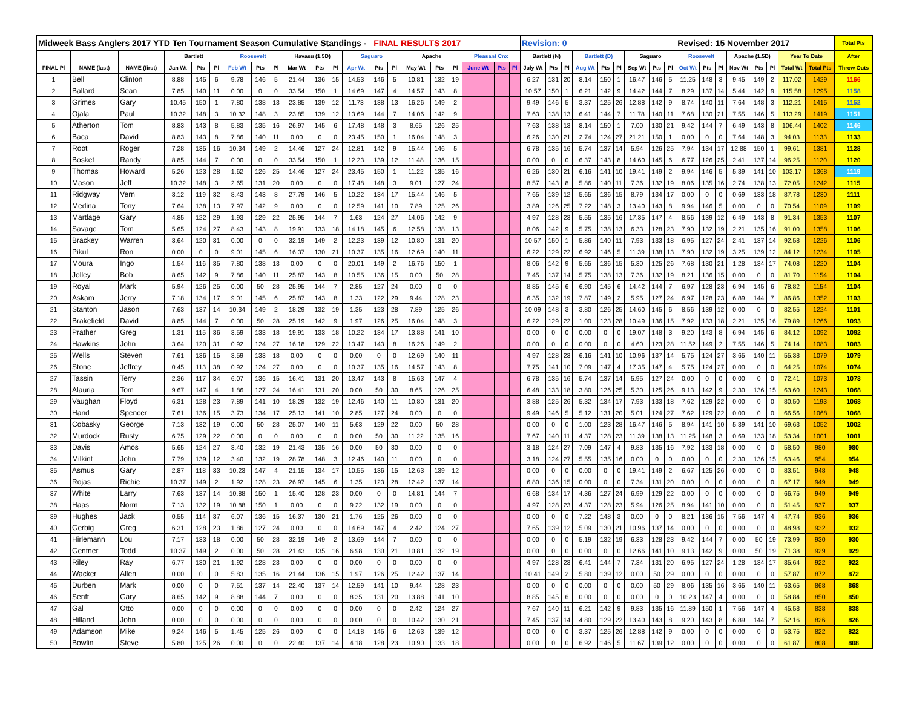| Midweek Bass Anglers 2017 YTD Ten Tournament Season Cumulative Standings - FINAL RESULTS 2017 | | | | | | | | | | | | | | | | | | | | | Revision: 0 | | | | | | | | | Revised: 15 November 2017 | | | | | | | | Total Pts |
| | | | Bartlett | | | Roosevelt | | | Havasu (1.5D) | | | Saguaro | | | Apache | | | Pleasant Cnx | | | Bartlett (N) | | | Bartlett (D) | | | Saguaro | | | Roosevelt | | | Apache (1.5D) | | | Year To Date | | After |
| FINAL Pl | NAME (last) | NAME (first) | Jan Wt | Pts | Pl | Feb Wt | Pts | Pl | Mar Wt | Pts | Pl | Apr Wt | Pts | Pl | May Wt | Pts | Pl | June Wt | Pts | Pl | July Wt | Pts | Pl | Aug Wt | Pts | Pl | Sep Wt | Pts | Pl | Oct Wt | Pts | Pl | Nov Wt | Pts | Pl | Total Wt | Total Pts | Throw Outs |
| 1 | Bell | Clinton | 8.88 | 145 | 6 | 9.78 | 146 | 5 | 21.44 | 136 | 15 | 14.53 | 146 | 5 | 10.81 | 132 | 19 | | | | 6.27 | 131 | 20 | 8.14 | 150 | 1 | 16.47 | 146 | 5 | 11.25 | 148 | 3 | 9.45 | 149 | 2 | 117.02 | 1429 | 1166 |
| 2 | Ballard | Sean | 7.85 | 140 | 11 | 0.00 | 0 | 0 | 33.54 | 150 | 1 | 14.69 | 147 | 4 | 14.57 | 143 | 8 | | | | 10.57 | 150 | 1 | 6.21 | 142 | 9 | 14.42 | 144 | 7 | 8.29 | 137 | 14 | 5.44 | 142 | 9 | 115.58 | 1295 | 1158 |
| 3 | Grimes | Gary | 10.45 | 150 | 1 | 7.80 | 138 | 13 | 23.85 | 139 | 12 | 11.73 | 138 | 13 | 16.26 | 149 | 2 | | | | 9.49 | 146 | 5 | 3.37 | 125 | 26 | 12.88 | 142 | 9 | 8.74 | 140 | 11 | 7.64 | 148 | 3 | 112.21 | 1415 | 1152 |
| 4 | Ojala | Paul | 10.32 | 148 | 3 | 10.32 | 148 | 3 | 23.85 | 139 | 12 | 13.69 | 144 | 7 | 14.06 | 142 | 9 | | | | 7.63 | 138 | 13 | 6.41 | 144 | 7 | 11.78 | 140 | 11 | 7.68 | 130 | 21 | 7.55 | 146 | 5 | 113.29 | 1419 | 1151 |
| 5 | Atherton | Tom | 8.83 | 143 | 8 | 5.83 | 135 | 16 | 26.97 | 145 | 6 | 17.48 | 148 | 3 | 8.65 | 126 | 25 | | | | 7.63 | 138 | 13 | 8.14 | 150 | 1 | 7.00 | 130 | 21 | 9.42 | 144 | 7 | 6.49 | 143 | 8 | 106.44 | 1402 | 1146 |
| 6 | Baca | David | 8.83 | 143 | 8 | 7.86 | 140 | 11 | 0.00 | 0 | 0 | 23.45 | 150 | 1 | 16.04 | 148 | 3 | | | | 6.26 | 130 | 21 | 2.74 | 124 | 27 | 21.21 | 150 | 1 | 0.00 | 0 | 0 | 7.64 | 148 | 3 | 94.03 | 1133 | 1133 |
| 7 | Root | Roger | 7.28 | 135 | 16 | 10.34 | 149 | 2 | 14.46 | 127 | 24 | 12.81 | 142 | 9 | 15.44 | 146 | 5 | | | | 6.78 | 135 | 16 | 5.74 | 137 | 14 | 5.94 | 126 | 25 | 7.94 | 134 | 17 | 12.88 | 150 | 1 | 99.61 | 1381 | 1128 |
| 8 | Bosket | Randy | 8.85 | 144 | 7 | 0.00 | 0 | 0 | 33.54 | 150 | 1 | 12.23 | 139 | 12 | 11.48 | 136 | 15 | | | | 0.00 | 0 | 0 | 6.37 | 143 | 8 | 14.60 | 145 | 6 | 6.77 | 126 | 25 | 2.41 | 137 | 14 | 96.25 | 1120 | 1120 |
| 9 | Thomas | Howard | 5.26 | 123 | 28 | 1.62 | 126 | 25 | 14.46 | 127 | 24 | 23.45 | 150 | 1 | 11.22 | 135 | 16 | | | | 6.26 | 130 | 21 | 6.16 | 141 | 10 | 19.41 | 149 | 2 | 9.94 | 146 | 5 | 5.39 | 141 | 10 | 103.17 | 1368 | 1119 |
| 10 | Mason | Jeff | 10.32 | 148 | 3 | 2.65 | 131 | 20 | 0.00 | 0 | 0 | 17.48 | 148 | 3 | 9.01 | 127 | 24 | | | | 8.57 | 143 | 8 | 5.86 | 140 | 11 | 7.36 | 132 | 19 | 8.06 | 135 | 16 | 2.74 | 138 | 13 | 72.05 | 1242 | 1115 |
| 11 | Ridgway | Vern | 3.12 | 119 | 32 | 8.43 | 143 | 8 | 27.79 | 146 | 5 | 10.22 | 134 | 17 | 15.44 | 146 | 5 | | | | 7.65 | 139 | 12 | 5.65 | 136 | 15 | 8.79 | 134 | 17 | 0.00 | 0 | 0 | 0.69 | 133 | 18 | 87.78 | 1230 | 1111 |
| 12 | Medina | Tony | 7.64 | 138 | 13 | 7.97 | 142 | 9 | 0.00 | 0 | 0 | 12.59 | 141 | 10 | 7.89 | 125 | 26 | | | | 3.89 | 126 | 25 | 7.22 | 148 | 3 | 13.40 | 143 | 8 | 9.94 | 146 | 5 | 0.00 | 0 | 0 | 70.54 | 1109 | 1109 |
| 13 | Martlage | Gary | 4.85 | 122 | 29 | 1.93 | 129 | 22 | 25.95 | 144 | 7 | 1.63 | 124 | 27 | 14.06 | 142 | 9 | | | | 4.97 | 128 | 23 | 5.55 | 135 | 16 | 17.35 | 147 | 4 | 8.56 | 139 | 12 | 6.49 | 143 | 8 | 91.34 | 1353 | 1107 |
| 14 | Savage | Tom | 5.65 | 124 | 27 | 8.43 | 143 | 8 | 19.91 | 133 | 18 | 14.18 | 145 | 6 | 12.58 | 138 | 13 | | | | 8.06 | 142 | 9 | 5.75 | 138 | 13 | 6.33 | 128 | 23 | 7.90 | 132 | 19 | 2.21 | 135 | 16 | 91.00 | 1358 | 1106 |
| 15 | Brackey | Warren | 3.64 | 120 | 31 | 0.00 | 0 | 0 | 32.19 | 149 | 2 | 12.23 | 139 | 12 | 10.80 | 131 | 20 | | | | 10.57 | 150 | 1 | 5.86 | 140 | 11 | 7.93 | 133 | 18 | 6.95 | 127 | 24 | 2.41 | 137 | 14 | 92.58 | 1226 | 1106 |
| 16 | Pikul | Ron | 0.00 | 0 | 0 | 9.01 | 145 | 6 | 16.37 | 130 | 21 | 10.37 | 135 | 16 | 12.69 | 140 | 11 | | | | 6.22 | 129 | 22 | 6.92 | 146 | 5 | 11.39 | 138 | 13 | 7.90 | 132 | 19 | 3.25 | 139 | 12 | 84.12 | 1234 | 1105 |
| 17 | Moura | Ingo | 1.54 | 116 | 35 | 7.80 | 138 | 13 | 0.00 | 0 | 0 | 20.01 | 149 | 2 | 16.76 | 150 | 1 | | | | 8.06 | 142 | 9 | 5.65 | 136 | 15 | 5.30 | 125 | 26 | 7.68 | 130 | 21 | 1.28 | 134 | 17 | 74.08 | 1220 | 1104 |
| 18 | Jolley | Bob | 8.65 | 142 | 9 | 7.86 | 140 | 11 | 25.87 | 143 | 8 | 10.55 | 136 | 15 | 0.00 | 50 | 28 | | | | 7.45 | 137 | 14 | 5.75 | 138 | 13 | 7.36 | 132 | 19 | 8.21 | 136 | 15 | 0.00 | 0 | 0 | 81.70 | 1154 | 1104 |
| 19 | Royal | Mark | 5.94 | 126 | 25 | 0.00 | 50 | 28 | 25.95 | 144 | 7 | 2.85 | 127 | 24 | 0.00 | 0 | 0 | | | | 8.85 | 145 | 6 | 6.90 | 145 | 6 | 14.42 | 144 | 7 | 6.97 | 128 | 23 | 6.94 | 145 | 6 | 78.82 | 1154 | 1104 |
| 20 | Askam | Jerry | 7.18 | 134 | 17 | 9.01 | 145 | 6 | 25.87 | 143 | 8 | 1.33 | 122 | 29 | 9.44 | 128 | 23 | | | | 6.35 | 132 | 19 | 7.87 | 149 | 2 | 5.95 | 127 | 24 | 6.97 | 128 | 23 | 6.89 | 144 | 7 | 86.86 | 1352 | 1103 |
| 21 | Stanton | Jason | 7.63 | 137 | 14 | 10.34 | 149 | 2 | 18.29 | 132 | 19 | 1.35 | 123 | 28 | 7.89 | 125 | 26 | | | | 10.09 | 148 | 3 | 3.80 | 126 | 25 | 14.60 | 145 | 6 | 8.56 | 139 | 12 | 0.00 | 0 | 0 | 82.55 | 1224 | 1101 |
| 22 | Brakefield | David | 8.85 | 144 | 7 | 0.00 | 50 | 28 | 25.19 | 142 | 9 | 1.97 | 126 | 25 | 16.04 | 148 | 3 | | | | 6.22 | 129 | 22 | 1.00 | 123 | 28 | 10.49 | 136 | 15 | 7.92 | 133 | 18 | 2.21 | 135 | 16 | 79.89 | 1266 | 1093 |
| 23 | Prather | Greg | 1.31 | 115 | 36 | 3.59 | 133 | 18 | 19.91 | 133 | 18 | 10.22 | 134 | 17 | 13.88 | 141 | 10 | | | | 0.00 | 0 | 0 | 0.00 | 0 | 0 | 19.07 | 148 | 3 | 9.20 | 143 | 8 | 6.94 | 145 | 6 | 84.12 | 1092 | 1092 |
| 24 | Hawkins | John | 3.64 | 120 | 31 | 0.92 | 124 | 27 | 16.18 | 129 | 22 | 13.47 | 143 | 8 | 16.26 | 149 | 2 | | | | 0.00 | 0 | 0 | 0.00 | 0 | 0 | 4.60 | 123 | 28 | 11.52 | 149 | 2 | 7.55 | 146 | 5 | 74.14 | 1083 | 1083 |
| 25 | Wells | Steven | 7.61 | 136 | 15 | 3.59 | 133 | 18 | 0.00 | 0 | 0 | 0.00 | 0 | 0 | 12.69 | 140 | 11 | | | | 4.97 | 128 | 23 | 6.16 | 141 | 10 | 10.96 | 137 | 14 | 5.75 | 124 | 27 | 3.65 | 140 | 11 | 55.38 | 1079 | 1079 |
| 26 | Stone | Jeffrey | 0.45 | 113 | 38 | 0.92 | 124 | 27 | 0.00 | 0 | 0 | 10.37 | 135 | 16 | 14.57 | 143 | 8 | | | | 7.75 | 141 | 10 | 7.09 | 147 | 4 | 17.35 | 147 | 4 | 5.75 | 124 | 27 | 0.00 | 0 | 0 | 64.25 | 1074 | 1074 |
| 27 | Tassin | Terry | 2.36 | 117 | 34 | 6.07 | 136 | 15 | 16.41 | 131 | 20 | 13.47 | 143 | 8 | 15.63 | 147 | 4 | | | | 6.78 | 135 | 16 | 5.74 | 137 | 14 | 5.95 | 127 | 24 | 0.00 | 0 | 0 | 0.00 | 0 | 0 | 72.41 | 1073 | 1073 |
| 28 | Alauria | Tom | 9.67 | 147 | 4 | 1.86 | 127 | 24 | 16.41 | 131 | 20 | 0.00 | 50 | 30 | 8.65 | 126 | 25 | | | | 6.48 | 133 | 18 | 3.80 | 126 | 25 | 5.30 | 125 | 26 | 9.13 | 142 | 9 | 2.30 | 136 | 15 | 63.60 | 1243 | 1068 |
| 29 | Vaughan | Floyd | 6.31 | 128 | 23 | 7.89 | 141 | 10 | 18.29 | 132 | 19 | 12.46 | 140 | 11 | 10.80 | 131 | 20 | | | | 3.88 | 125 | 26 | 5.32 | 134 | 17 | 7.93 | 133 | 18 | 7.62 | 129 | 22 | 0.00 | 0 | 0 | 80.50 | 1193 | 1068 |
| 30 | Hand | Spencer | 7.61 | 136 | 15 | 3.73 | 134 | 17 | 25.13 | 141 | 10 | 2.85 | 127 | 24 | 0.00 | 0 | 0 | | | | 9.49 | 146 | 5 | 5.12 | 131 | 20 | 5.01 | 124 | 27 | 7.62 | 129 | 22 | 0.00 | 0 | 0 | 66.56 | 1068 | 1068 |
| 31 | Cobasky | George | 7.13 | 132 | 19 | 0.00 | 50 | 28 | 25.07 | 140 | 11 | 5.63 | 129 | 22 | 0.00 | 50 | 28 | | | | 0.00 | 0 | 0 | 1.00 | 123 | 28 | 16.47 | 146 | 5 | 8.94 | 141 | 10 | 5.39 | 141 | 10 | 69.63 | 1052 | 1002 |
| 32 | Murdock | Rusty | 6.75 | 129 | 22 | 0.00 | 0 | 0 | 0.00 | 0 | 0 | 0.00 | 50 | 30 | 11.22 | 135 | 16 | | | | 7.67 | 140 | 11 | 4.37 | 128 | 23 | 11.39 | 138 | 13 | 11.25 | 148 | 3 | 0.69 | 133 | 18 | 53.34 | 1001 | 1001 |
| 33 | Davis | Amos | 5.65 | 124 | 27 | 3.40 | 132 | 19 | 21.43 | 135 | 16 | 0.00 | 50 | 30 | 0.00 | 0 | 0 | | | | 3.18 | 124 | 27 | 7.09 | 147 | 4 | 9.83 | 135 | 16 | 7.92 | 133 | 18 | 0.00 | 0 | 0 | 58.50 | 980 | 980 |
| 34 | Milkint | John | 7.79 | 139 | 12 | 3.40 | 132 | 19 | 28.78 | 148 | 3 | 12.46 | 140 | 11 | 0.00 | 0 | 0 | | | | 3.18 | 124 | 27 | 5.55 | 135 | 16 | 0.00 | 0 | 0 | 0.00 | 0 | 0 | 2.30 | 136 | 15 | 63.46 | 954 | 954 |
| 35 | Asmus | Gary | 2.87 | 118 | 33 | 10.23 | 147 | 4 | 21.15 | 134 | 17 | 10.55 | 136 | 15 | 12.63 | 139 | 12 | | | | 0.00 | 0 | 0 | 0.00 | 0 | 0 | 19.41 | 149 | 2 | 6.67 | 125 | 26 | 0.00 | 0 | 0 | 83.51 | 948 | 948 |
| 36 | Rojas | Richie | 10.37 | 149 | 2 | 1.92 | 128 | 23 | 26.97 | 145 | 6 | 1.35 | 123 | 28 | 12.42 | 137 | 14 | | | | 6.80 | 136 | 15 | 0.00 | 0 | 0 | 7.34 | 131 | 20 | 0.00 | 0 | 0 | 0.00 | 0 | 0 | 67.17 | 949 | 949 |
| 37 | White | Larry | 7.63 | 137 | 14 | 10.88 | 150 | 1 | 15.40 | 128 | 23 | 0.00 | 0 | 0 | 14.81 | 144 | 7 | | | | 6.68 | 134 | 17 | 4.36 | 127 | 24 | 6.99 | 129 | 22 | 0.00 | 0 | 0 | 0.00 | 0 | 0 | 66.75 | 949 | 949 |
| 38 | Haas | Norm | 7.13 | 132 | 19 | 10.88 | 150 | 1 | 0.00 | 0 | 0 | 9.22 | 132 | 19 | 0.00 | 0 | 0 | | | | 4.97 | 128 | 23 | 4.37 | 128 | 23 | 5.94 | 126 | 25 | 8.94 | 141 | 10 | 0.00 | 0 | 0 | 51.45 | 937 | 937 |
| 39 | Hughes | Jack | 0.55 | 114 | 37 | 6.07 | 136 | 15 | 16.37 | 130 | 21 | 1.76 | 125 | 26 | 0.00 | 0 | 0 | | | | 0.00 | 0 | 0 | 7.22 | 148 | 3 | 0.00 | 0 | 0 | 8.21 | 136 | 15 | 7.56 | 147 | 4 | 47.74 | 936 | 936 |
| 40 | Gerbig | Greg | 6.31 | 128 | 23 | 1.86 | 127 | 24 | 0.00 | 0 | 0 | 14.69 | 147 | 4 | 2.42 | 124 | 27 | | | | 7.65 | 139 | 12 | 5.09 | 130 | 21 | 10.96 | 137 | 14 | 0.00 | 0 | 0 | 0.00 | 0 | 0 | 48.98 | 932 | 932 |
| 41 | Hirlemann | Lou | 7.17 | 133 | 18 | 0.00 | 50 | 28 | 32.19 | 149 | 2 | 13.69 | 144 | 7 | 0.00 | 0 | 0 | | | | 0.00 | 0 | 0 | 5.19 | 132 | 19 | 6.33 | 128 | 23 | 9.42 | 144 | 7 | 0.00 | 50 | 19 | 73.99 | 930 | 930 |
| 42 | Gentner | Todd | 10.37 | 149 | 2 | 0.00 | 50 | 28 | 21.43 | 135 | 16 | 6.98 | 130 | 21 | 10.81 | 132 | 19 | | | | 0.00 | 0 | 0 | 0.00 | 0 | 0 | 12.66 | 141 | 10 | 9.13 | 142 | 9 | 0.00 | 50 | 19 | 71.38 | 929 | 929 |
| 43 | Riley | Ray | 6.77 | 130 | 21 | 1.92 | 128 | 23 | 0.00 | 0 | 0 | 0.00 | 0 | 0 | 0.00 | 0 | 0 | | | | 4.97 | 128 | 23 | 6.41 | 144 | 7 | 7.34 | 131 | 20 | 6.95 | 127 | 24 | 1.28 | 134 | 17 | 35.64 | 922 | 922 |
| 44 | Wacker | Allen | 0.00 | 0 | 0 | 5.83 | 135 | 16 | 21.44 | 136 | 15 | 1.97 | 126 | 25 | 12.42 | 137 | 14 | | | | 10.41 | 149 | 2 | 5.80 | 139 | 12 | 0.00 | 50 | 29 | 0.00 | 0 | 0 | 0.00 | 0 | 0 | 57.87 | 872 | 872 |
| 45 | Durben | Mark | 0.00 | 0 | 0 | 7.51 | 137 | 14 | 22.40 | 137 | 14 | 12.59 | 141 | 10 | 9.44 | 128 | 23 | | | | 0.00 | 0 | 0 | 0.00 | 0 | 0 | 0.00 | 50 | 29 | 8.06 | 135 | 16 | 3.65 | 140 | 11 | 63.65 | 868 | 868 |
| 46 | Senft | Gary | 8.65 | 142 | 9 | 8.88 | 144 | 7 | 0.00 | 0 | 0 | 8.35 | 131 | 20 | 13.88 | 141 | 10 | | | | 8.85 | 145 | 6 | 0.00 | 0 | 0 | 0.00 | 0 | 0 | 10.23 | 147 | 4 | 0.00 | 0 | 0 | 58.84 | 850 | 850 |
| 47 | Gal | Otto | 0.00 | 0 | 0 | 0.00 | 0 | 0 | 0.00 | 0 | 0 | 0.00 | 0 | 0 | 2.42 | 124 | 27 | | | | 7.67 | 140 | 11 | 6.21 | 142 | 9 | 9.83 | 135 | 16 | 11.89 | 150 | 1 | 7.56 | 147 | 4 | 45.58 | 838 | 838 |
| 48 | Hilland | John | 0.00 | 0 | 0 | 0.00 | 0 | 0 | 0.00 | 0 | 0 | 0.00 | 0 | 0 | 10.42 | 130 | 21 | | | | 7.45 | 137 | 14 | 4.80 | 129 | 22 | 13.40 | 143 | 8 | 9.20 | 143 | 8 | 6.89 | 144 | 7 | 52.16 | 826 | 826 |
| 49 | Adamson | Mike | 9.24 | 146 | 5 | 1.45 | 125 | 26 | 0.00 | 0 | 0 | 14.18 | 145 | 6 | 12.63 | 139 | 12 | | | | 0.00 | 0 | 0 | 3.37 | 125 | 26 | 12.88 | 142 | 9 | 0.00 | 0 | 0 | 0.00 | 0 | 0 | 53.75 | 822 | 822 |
| 50 | Bowlin | Steve | 5.80 | 125 | 26 | 0.00 | 0 | 0 | 22.40 | 137 | 14 | 4.18 | 128 | 23 | 10.90 | 133 | 18 | | | | 0.00 | 0 | 0 | 6.92 | 146 | 5 | 11.67 | 139 | 12 | 0.00 | 0 | 0 | 0.00 | 0 | 0 | 61.87 | 808 | 808 |